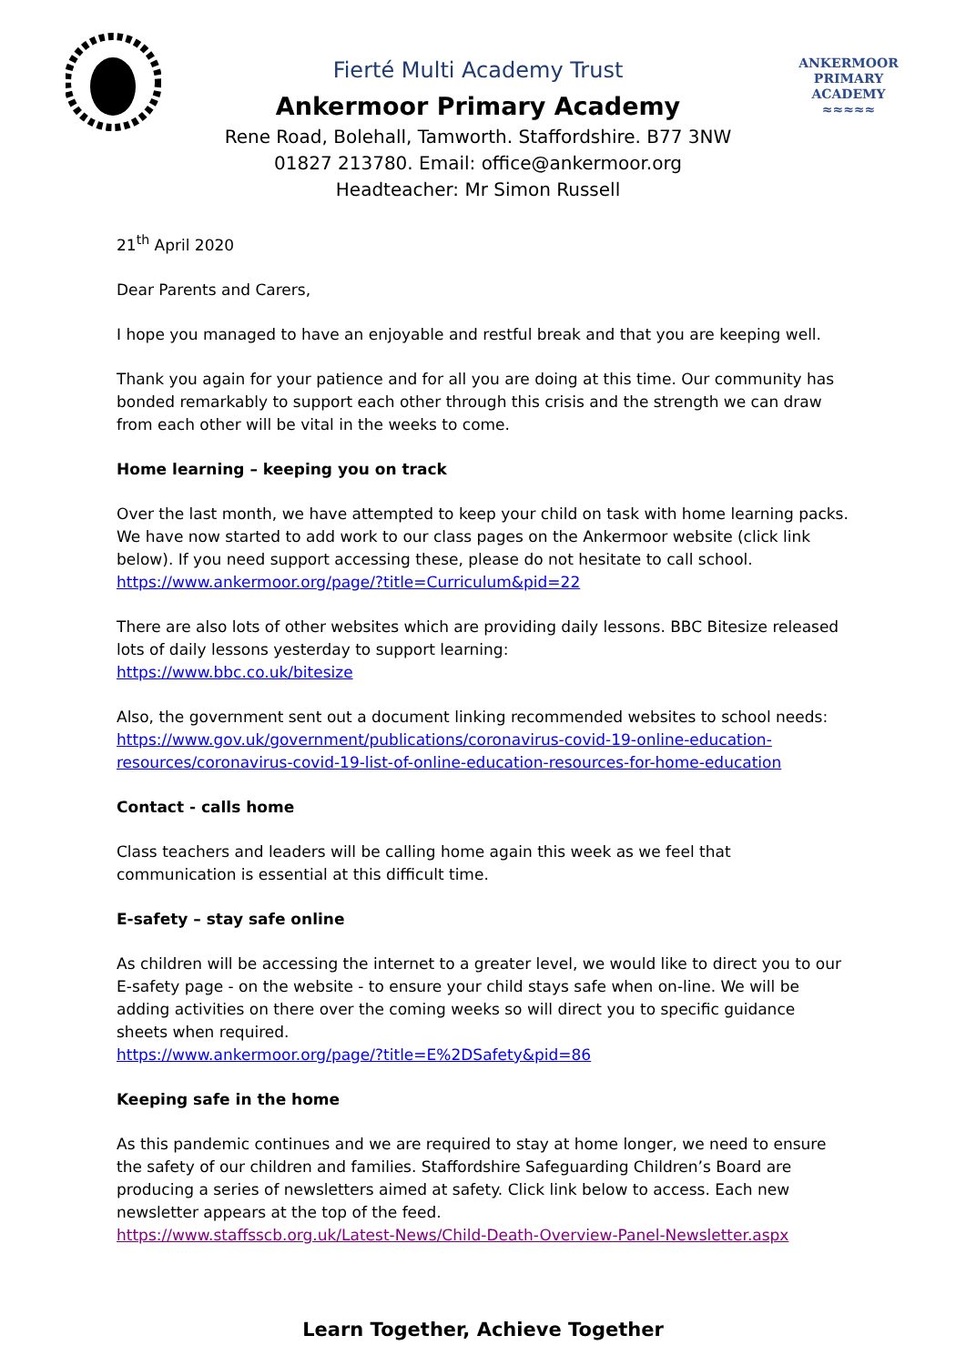Fierté Multi Academy Trust
Ankermoor Primary Academy
Rene Road, Bolehall, Tamworth. Staffordshire. B77 3NW
01827 213780. Email: office@ankermoor.org
Headteacher: Mr Simon Russell
ANKERMOOR
PRIMARY
ACADEMY
≈≈≈≈≈
21<sup>th</sup> April 2020
Dear Parents and Carers,
I hope you managed to have an enjoyable and restful break and that you are keeping well.
Thank you again for your patience and for all you are doing at this time. Our community has bonded remarkably to support each other through this crisis and the strength we can draw from each other will be vital in the weeks to come.
Home learning – keeping you on track
Over the last month, we have attempted to keep your child on task with home learning packs. We have now started to add work to our class pages on the Ankermoor website (click link below). If you need support accessing these, please do not hesitate to call school.
https://www.ankermoor.org/page/?title=Curriculum&pid=22
There are also lots of other websites which are providing daily lessons. BBC Bitesize released lots of daily lessons yesterday to support learning:
https://www.bbc.co.uk/bitesize
Also, the government sent out a document linking recommended websites to school needs:
https://www.gov.uk/government/publications/coronavirus-covid-19-online-education-resources/coronavirus-covid-19-list-of-online-education-resources-for-home-education
Contact - calls home
Class teachers and leaders will be calling home again this week as we feel that communication is essential at this difficult time.
E-safety – stay safe online
As children will be accessing the internet to a greater level, we would like to direct you to our E-safety page - on the website - to ensure your child stays safe when on-line. We will be adding activities on there over the coming weeks so will direct you to specific guidance sheets when required.
https://www.ankermoor.org/page/?title=E%2DSafety&pid=86
Keeping safe in the home
As this pandemic continues and we are required to stay at home longer, we need to ensure the safety of our children and families. Staffordshire Safeguarding Children’s Board are producing a series of newsletters aimed at safety. Click link below to access. Each new newsletter appears at the top of the feed.
https://www.staffsscb.org.uk/Latest-News/Child-Death-Overview-Panel-Newsletter.aspx
Learn Together, Achieve Together